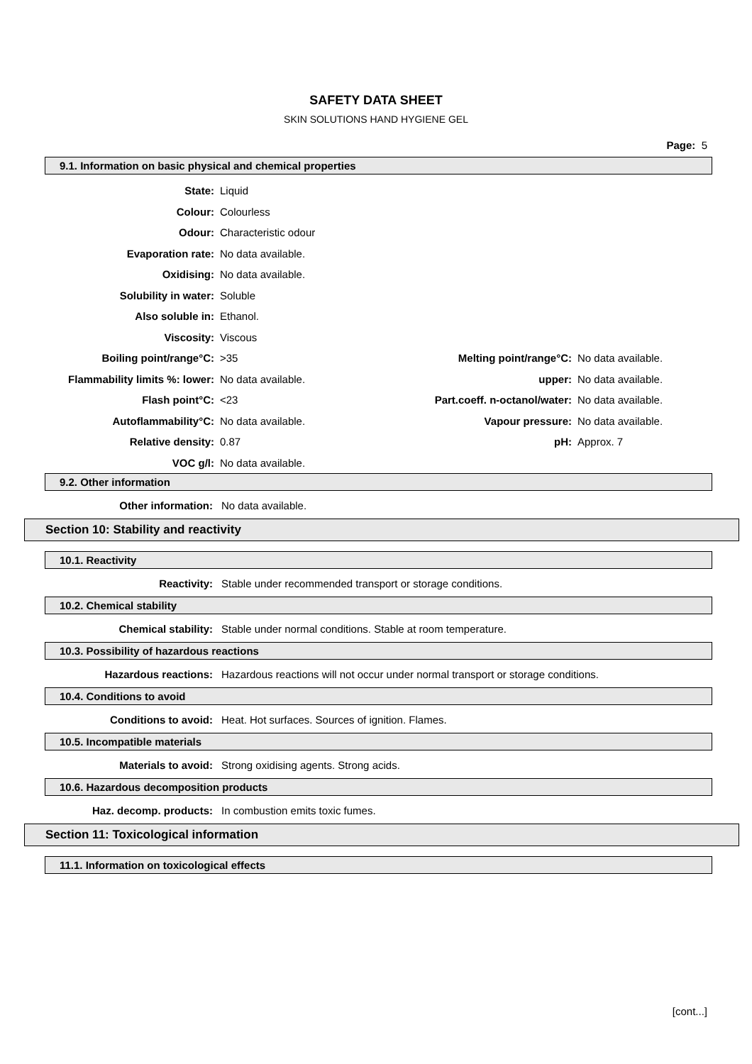SAFETY DATA SHEET
SKIN SOLUTIONS HAND HYGIENE GEL
Page: 5
9.1. Information on basic physical and chemical properties
| State: | Liquid | | |
| Colour: | Colourless | | |
| Odour: | Characteristic odour | | |
| Evaporation rate: | No data available. | | |
| Oxidising: | No data available. | | |
| Solubility in water: | Soluble | | |
| Also soluble in: | Ethanol. | | |
| Viscosity: | Viscous | | |
| Boiling point/range°C: | >35 | Melting point/range°C: | No data available. |
| Flammability limits %: lower: | No data available. | upper: | No data available. |
| Flash point°C: | <23 | Part.coeff. n-octanol/water: | No data available. |
| Autoflammability°C: | No data available. | Vapour pressure: | No data available. |
| Relative density: | 0.87 | pH: | Approx. 7 |
| VOC g/l: | No data available. | | |
9.2. Other information
Other information: No data available.
Section 10: Stability and reactivity
10.1. Reactivity
Reactivity: Stable under recommended transport or storage conditions.
10.2. Chemical stability
Chemical stability: Stable under normal conditions. Stable at room temperature.
10.3. Possibility of hazardous reactions
Hazardous reactions: Hazardous reactions will not occur under normal transport or storage conditions.
10.4. Conditions to avoid
Conditions to avoid: Heat. Hot surfaces. Sources of ignition. Flames.
10.5. Incompatible materials
Materials to avoid: Strong oxidising agents. Strong acids.
10.6. Hazardous decomposition products
Haz. decomp. products: In combustion emits toxic fumes.
Section 11: Toxicological information
11.1. Information on toxicological effects
[cont...]